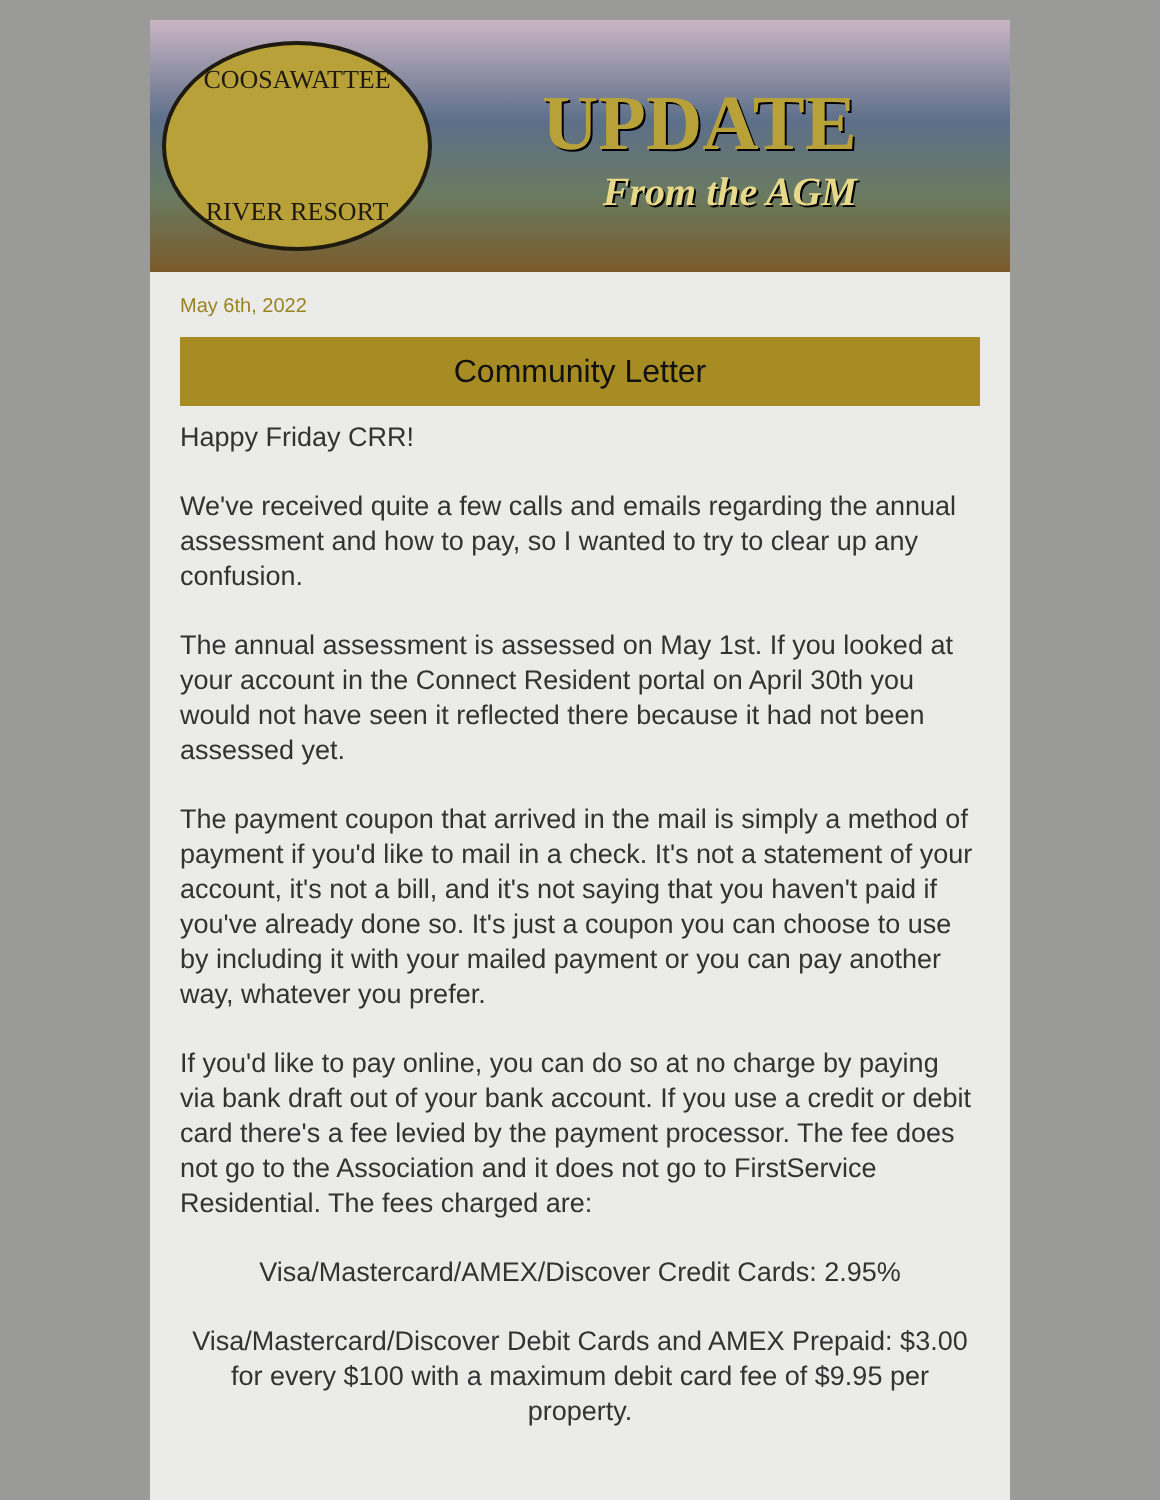COOSAWATTEE
RIVER RESORT
UPDATE
From the AGM
May 6th, 2022
Community Letter
Happy Friday CRR!
We've received quite a few calls and emails regarding the annual assessment and how to pay, so I wanted to try to clear up any confusion.
The annual assessment is assessed on May 1st. If you looked at your account in the Connect Resident portal on April 30th you would not have seen it reflected there because it had not been assessed yet.
The payment coupon that arrived in the mail is simply a method of payment if you'd like to mail in a check. It's not a statement of your account, it's not a bill, and it's not saying that you haven't paid if you've already done so. It's just a coupon you can choose to use by including it with your mailed payment or you can pay another way, whatever you prefer.
If you'd like to pay online, you can do so at no charge by paying via bank draft out of your bank account. If you use a credit or debit card there's a fee levied by the payment processor. The fee does not go to the Association and it does not go to FirstService Residential. The fees charged are:
Visa/Mastercard/AMEX/Discover Credit Cards: 2.95%
Visa/Mastercard/Discover Debit Cards and AMEX Prepaid: $3.00 for every $100 with a maximum debit card fee of $9.95 per property.